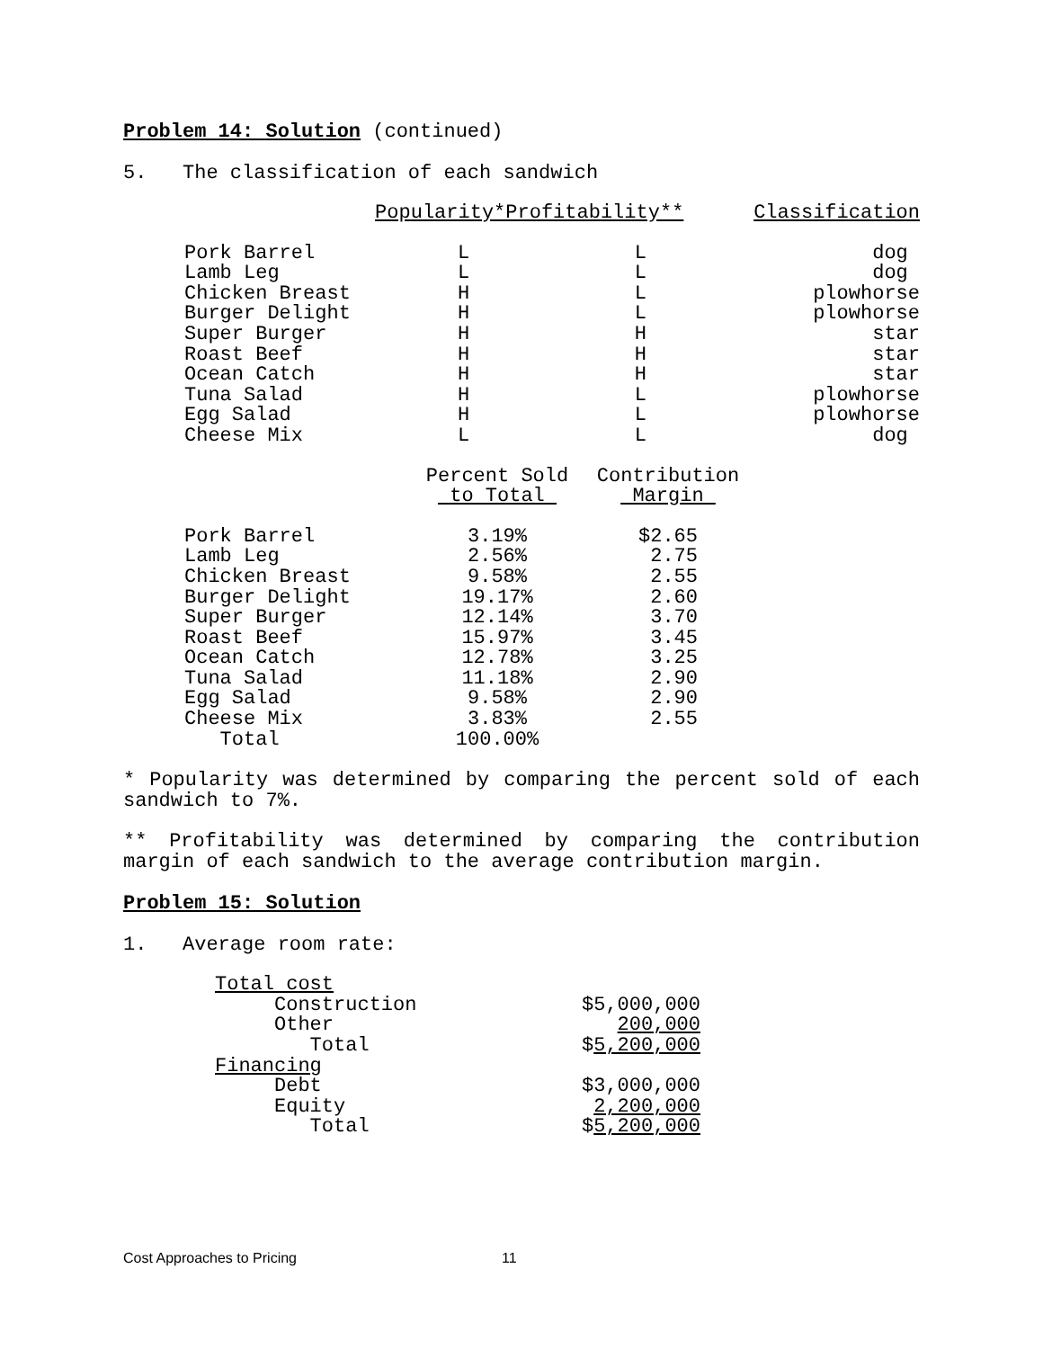Problem 14: Solution (continued)
5. The classification of each sandwich
| | Popularity*Profitability** | | Classification |
| --- | --- | --- | --- |
| Pork Barrel | L | L | dog |
| Lamb Leg | L | L | dog |
| Chicken Breast | H | L | plowhorse |
| Burger Delight | H | L | plowhorse |
| Super Burger | H | H | star |
| Roast Beef | H | H | star |
| Ocean Catch | H | H | star |
| Tuna Salad | H | L | plowhorse |
| Egg Salad | H | L | plowhorse |
| Cheese Mix | L | L | dog |
| | Percent Sold to Total | Contribution Margin |
| --- | --- | --- |
| Pork Barrel | 3.19% | $2.65 |
| Lamb Leg | 2.56% | 2.75 |
| Chicken Breast | 9.58% | 2.55 |
| Burger Delight | 19.17% | 2.60 |
| Super Burger | 12.14% | 3.70 |
| Roast Beef | 15.97% | 3.45 |
| Ocean Catch | 12.78% | 3.25 |
| Tuna Salad | 11.18% | 2.90 |
| Egg Salad | 9.58% | 2.90 |
| Cheese Mix | 3.83% | 2.55 |
| Total | 100.00% | |
* Popularity was determined by comparing the percent sold of each sandwich to 7%.
** Profitability was determined by comparing the contribution margin of each sandwich to the average contribution margin.
Problem 15: Solution
1. Average room rate:
| Total cost | |
| Construction | $5,000,000 |
| Other | 200,000 |
| Total | $ 5,200,000 |
| Financing | |
| Debt | $3,000,000 |
| Equity | 2,200,000 |
| Total | $ 5,200,000 |
Cost Approaches to Pricing 11